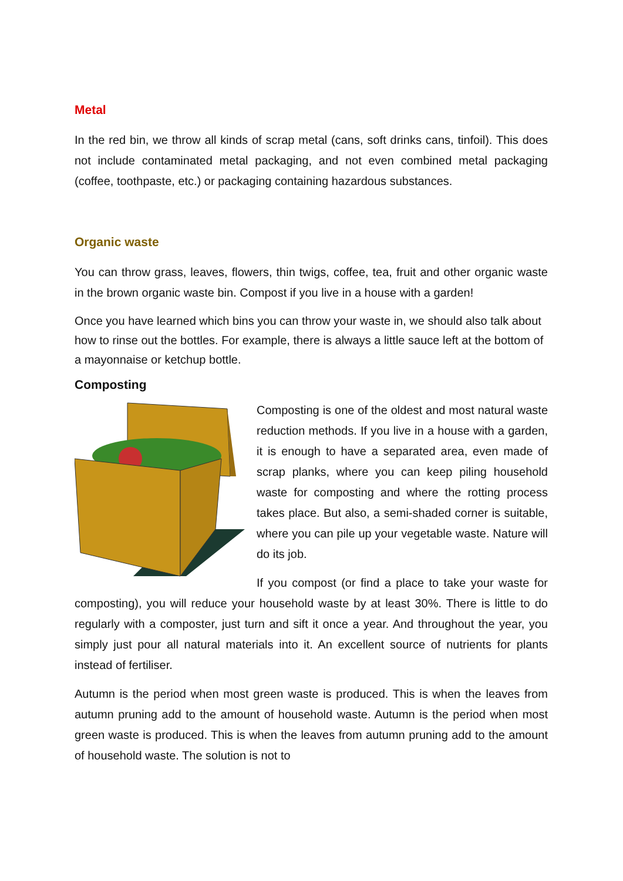Metal
In the red bin, we throw all kinds of scrap metal (cans, soft drinks cans, tinfoil). This does not include contaminated metal packaging, and not even combined metal packaging (coffee, toothpaste, etc.) or packaging containing hazardous substances.
Organic waste
You can throw grass, leaves, flowers, thin twigs, coffee, tea, fruit and other organic waste in the brown organic waste bin. Compost if you live in a house with a garden!
Once you have learned which bins you can throw your waste in, we should also talk about how to rinse out the bottles. For example, there is always a little sauce left at the bottom of a mayonnaise or ketchup bottle.
Composting
Composting is one of the oldest and most natural waste reduction methods. If you live in a house with a garden, it is enough to have a separated area, even made of scrap planks, where you can keep piling household waste for composting and where the rotting process takes place. But also, a semi-shaded corner is suitable, where you can pile up your vegetable waste. Nature will do its job.
If you compost (or find a place to take your waste for composting), you will reduce your household waste by at least 30%. There is little to do regularly with a composter, just turn and sift it once a year. And throughout the year, you simply just pour all natural materials into it. An excellent source of nutrients for plants instead of fertiliser.
Autumn is the period when most green waste is produced. This is when the leaves from autumn pruning add to the amount of household waste. Autumn is the period when most green waste is produced. This is when the leaves from autumn pruning add to the amount of household waste. The solution is not to